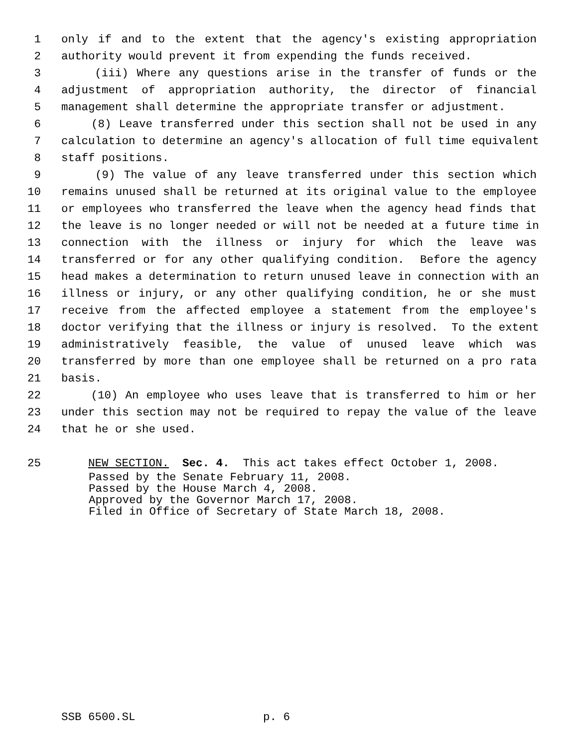1 only if and to the extent that the agency's existing appropriation
2 authority would prevent it from expending the funds received.
3 (iii) Where any questions arise in the transfer of funds or the
4 adjustment of appropriation authority, the director of financial
5 management shall determine the appropriate transfer or adjustment.
6 (8) Leave transferred under this section shall not be used in any
7 calculation to determine an agency's allocation of full time equivalent
8 staff positions.
9 (9) The value of any leave transferred under this section which
10 remains unused shall be returned at its original value to the employee
11 or employees who transferred the leave when the agency head finds that
12 the leave is no longer needed or will not be needed at a future time in
13 connection with the illness or injury for which the leave was
14 transferred or for any other qualifying condition. Before the agency
15 head makes a determination to return unused leave in connection with an
16 illness or injury, or any other qualifying condition, he or she must
17 receive from the affected employee a statement from the employee's
18 doctor verifying that the illness or injury is resolved. To the extent
19 administratively feasible, the value of unused leave which was
20 transferred by more than one employee shall be returned on a pro rata
21 basis.
22 (10) An employee who uses leave that is transferred to him or her
23 under this section may not be required to repay the value of the leave
24 that he or she used.
25 NEW SECTION. Sec. 4. This act takes effect October 1, 2008.
Passed by the Senate February 11, 2008. Passed by the House March 4, 2008. Approved by the Governor March 17, 2008. Filed in Office of Secretary of State March 18, 2008.
SSB 6500.SL p. 6